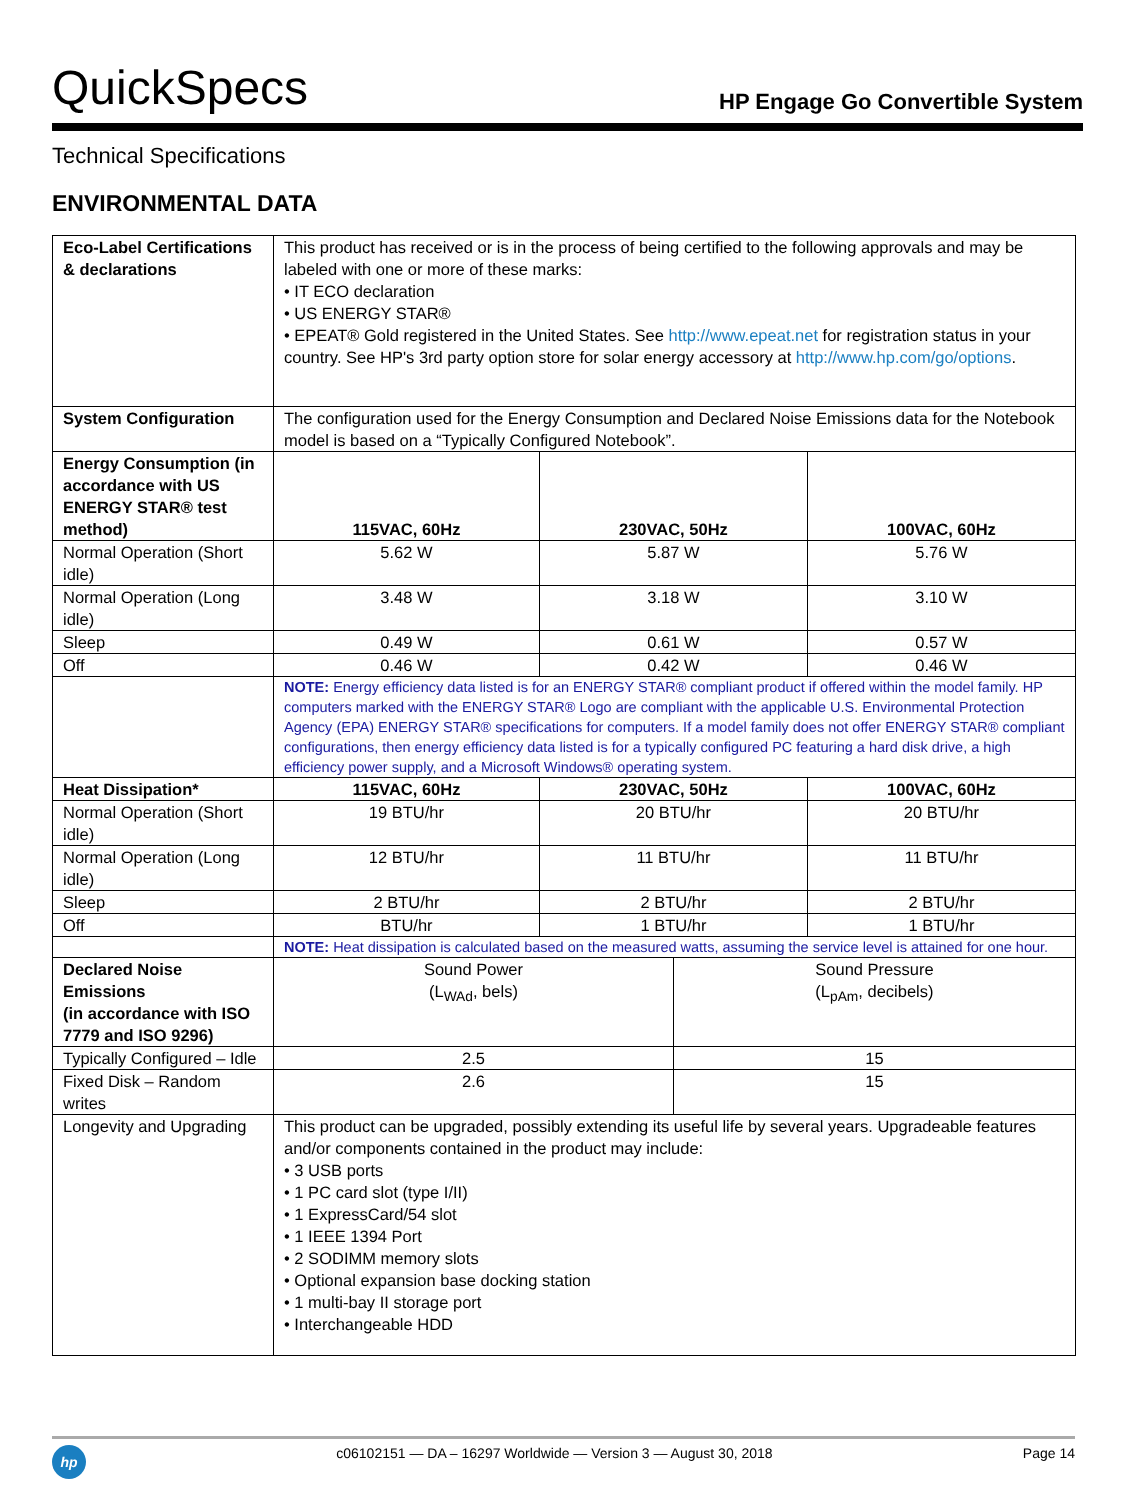QuickSpecs
HP Engage Go Convertible System
Technical Specifications
ENVIRONMENTAL DATA
| Eco-Label Certifications & declarations | This product has received or is in the process of being certified to the following approvals and may be labeled with one or more of these marks: • IT ECO declaration • US ENERGY STAR® • EPEAT® Gold registered in the United States. See http://www.epeat.net for registration status in your country. See HP's 3rd party option store for solar energy accessory at http://www.hp.com/go/options . | | | |
| System Configuration | The configuration used for the Energy Consumption and Declared Noise Emissions data for the Notebook model is based on a “Typically Configured Notebook”. | | | |
| Energy Consumption (in accordance with US ENERGY STAR® test method) | 115VAC, 60Hz | 230VAC, 50Hz | | 100VAC, 60Hz |
| Normal Operation (Short idle) | 5.62 W | 5.87 W | | 5.76 W |
| Normal Operation (Long idle) | 3.48 W | 3.18 W | | 3.10 W |
| Sleep | 0.49 W | 0.61 W | | 0.57 W |
| Off | 0.46 W | 0.42 W | | 0.46 W |
| | NOTE: Energy efficiency data listed is for an ENERGY STAR® compliant product if offered within the model family. HP computers marked with the ENERGY STAR® Logo are compliant with the applicable U.S. Environmental Protection Agency (EPA) ENERGY STAR® specifications for computers. If a model family does not offer ENERGY STAR® compliant configurations, then energy efficiency data listed is for a typically configured PC featuring a hard disk drive, a high efficiency power supply, and a Microsoft Windows® operating system. | | | |
| Heat Dissipation* | 115VAC, 60Hz | 230VAC, 50Hz | | 100VAC, 60Hz |
| Normal Operation (Short idle) | 19 BTU/hr | 20 BTU/hr | | 20 BTU/hr |
| Normal Operation (Long idle) | 12 BTU/hr | 11 BTU/hr | | 11 BTU/hr |
| Sleep | 2 BTU/hr | 2 BTU/hr | | 2 BTU/hr |
| Off | BTU/hr | 1 BTU/hr | | 1 BTU/hr |
| | NOTE: Heat dissipation is calculated based on the measured watts, assuming the service level is attained for one hour. | | | |
| Declared Noise Emissions (in accordance with ISO 7779 and ISO 9296) | Sound Power (L<sub>WAd</sub>, bels) | | Sound Pressure (L<sub>pAm</sub>, decibels) | |
| Typically Configured – Idle | 2.5 | | 15 | |
| Fixed Disk – Random writes | 2.6 | | 15 | |
| Longevity and Upgrading | This product can be upgraded, possibly extending its useful life by several years. Upgradeable features and/or components contained in the product may include: • 3 USB ports • 1 PC card slot (type I/II) • 1 ExpressCard/54 slot • 1 IEEE 1394 Port • 2 SODIMM memory slots • Optional expansion base docking station • 1 multi-bay II storage port • Interchangeable HDD | | | |
hp
c06102151 — DA – 16297 Worldwide — Version 3 — August 30, 2018
Page 14